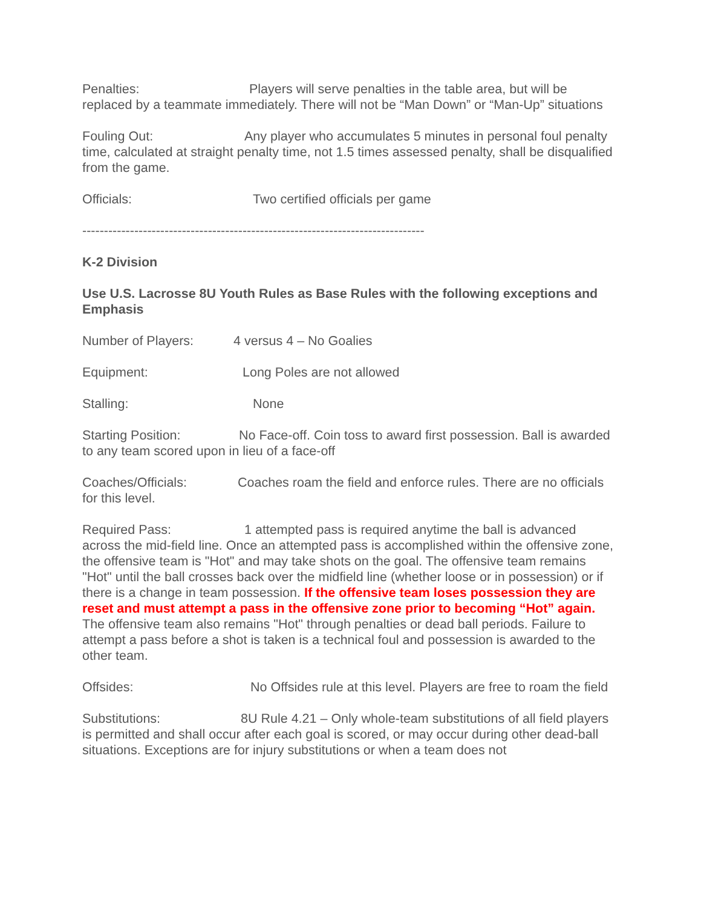Penalties: Players will serve penalties in the table area, but will be replaced by a teammate immediately. There will not be “Man Down” or “Man-Up” situations
Fouling Out: Any player who accumulates 5 minutes in personal foul penalty time, calculated at straight penalty time, not 1.5 times assessed penalty, shall be disqualified from the game.
Officials: Two certified officials per game
-------------------------------------------------------------------------------
K-2 Division
Use U.S. Lacrosse 8U Youth Rules as Base Rules with the following exceptions and Emphasis
Number of Players: 4 versus 4 – No Goalies
Equipment: Long Poles are not allowed
Stalling: None
Starting Position: No Face-off. Coin toss to award first possession. Ball is awarded to any team scored upon in lieu of a face-off
Coaches/Officials: Coaches roam the field and enforce rules. There are no officials for this level.
Required Pass: 1 attempted pass is required anytime the ball is advanced across the mid-field line. Once an attempted pass is accomplished within the offensive zone, the offensive team is "Hot" and may take shots on the goal. The offensive team remains "Hot" until the ball crosses back over the midfield line (whether loose or in possession) or if there is a change in team possession. If the offensive team loses possession they are reset and must attempt a pass in the offensive zone prior to becoming “Hot” again. The offensive team also remains "Hot" through penalties or dead ball periods. Failure to attempt a pass before a shot is taken is a technical foul and possession is awarded to the other team.
Offsides: No Offsides rule at this level. Players are free to roam the field
Substitutions: 8U Rule 4.21 – Only whole-team substitutions of all field players is permitted and shall occur after each goal is scored, or may occur during other dead-ball situations. Exceptions are for injury substitutions or when a team does not